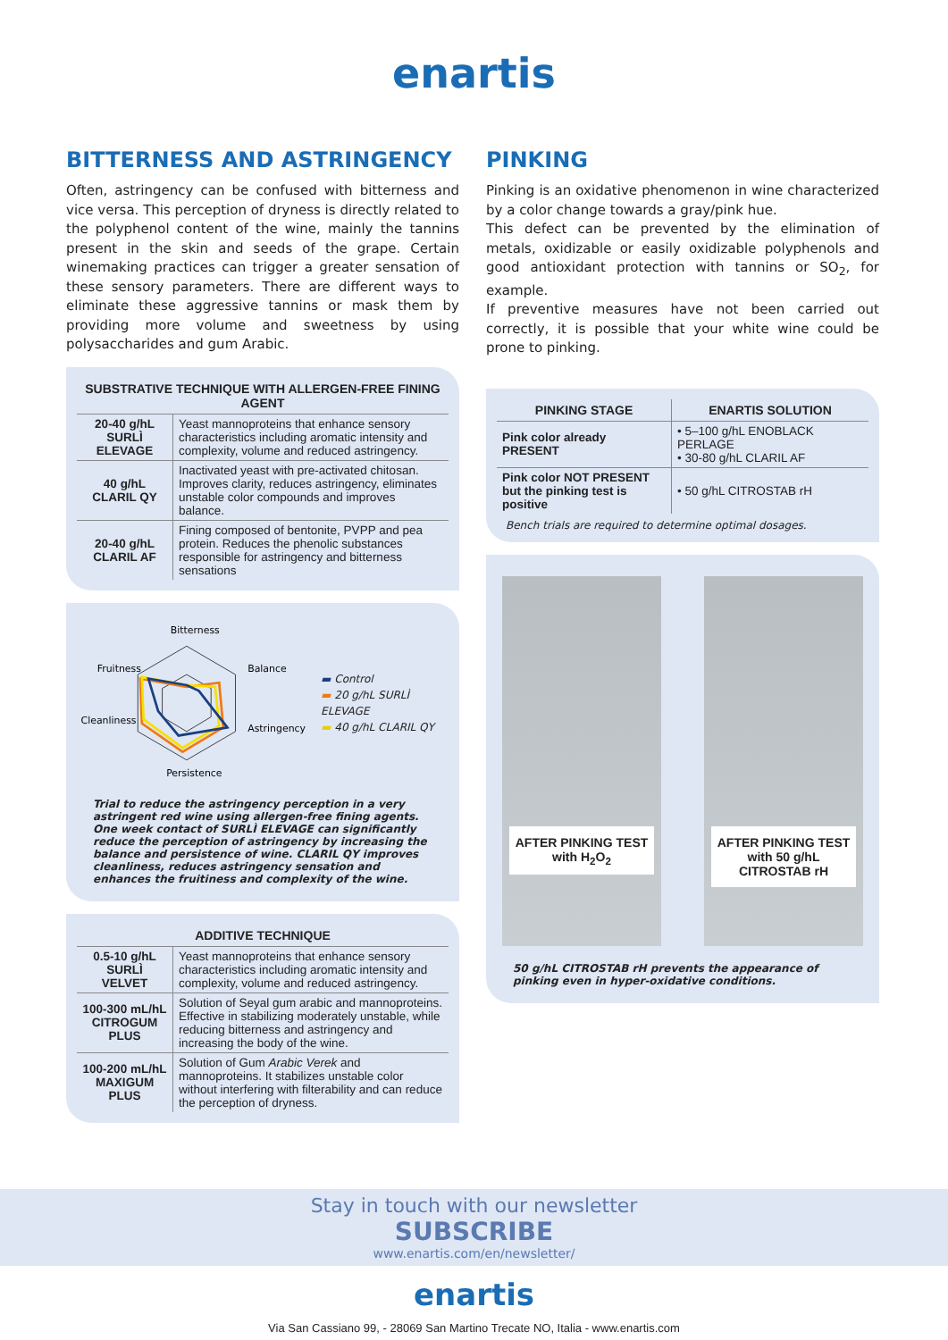enartis
BITTERNESS AND ASTRINGENCY
Often, astringency can be confused with bitterness and vice versa. This perception of dryness is directly related to the polyphenol content of the wine, mainly the tannins present in the skin and seeds of the grape. Certain winemaking practices can trigger a greater sensation of these sensory parameters. There are different ways to eliminate these aggressive tannins or mask them by providing more volume and sweetness by using polysaccharides and gum Arabic.
| SUBSTRATIVE TECHNIQUE WITH ALLERGEN-FREE FINING AGENT | |
| --- | --- |
| 20-40 g/hL SURLÌ ELEVAGE | Yeast mannoproteins that enhance sensory characteristics including aromatic intensity and complexity, volume and reduced astringency. |
| 40 g/hL CLARIL QY | Inactivated yeast with pre-activated chitosan. Improves clarity, reduces astringency, eliminates unstable color compounds and improves balance. |
| 20-40 g/hL CLARIL AF | Fining composed of bentonite, PVPP and pea protein. Reduces the phenolic substances responsible for astringency and bitterness sensations |
Bitterness
Fruitness
Balance
Cleanliness
Astringency
Persistence
▬ Control
▬ 20 g/hL SURLÌ ELEVAGE
▬ 40 g/hL CLARIL QY
Trial to reduce the astringency perception in a very astringent red wine using allergen-free fining agents. One week contact of SURLÌ ELEVAGE can significantly reduce the perception of astringency by increasing the balance and persistence of wine. CLARIL QY improves cleanliness, reduces astringency sensation and enhances the fruitiness and complexity of the wine.
| ADDITIVE TECHNIQUE | |
| --- | --- |
| 0.5-10 g/hL SURLÌ VELVET | Yeast mannoproteins that enhance sensory characteristics including aromatic intensity and complexity, volume and reduced astringency. |
| 100-300 mL/hL CITROGUM PLUS | Solution of Seyal gum arabic and mannoproteins. Effective in stabilizing moderately unstable, while reducing bitterness and astringency and increasing the body of the wine. |
| 100-200 mL/hL MAXIGUM PLUS | Solution of Gum Arabic Verek and mannoproteins. It stabilizes unstable color without interfering with filterability and can reduce the perception of dryness. |
PINKING
Pinking is an oxidative phenomenon in wine characterized by a color change towards a gray/pink hue.
This defect can be prevented by the elimination of metals, oxidizable or easily oxidizable polyphenols and good antioxidant protection with tannins or SO<sub>2</sub>, for example.
If preventive measures have not been carried out correctly, it is possible that your white wine could be prone to pinking.
| PINKING STAGE | ENARTIS SOLUTION |
| --- | --- |
| Pink color already PRESENT | • 5–100 g/hL ENOBLACK PERLAGE • 30-80 g/hL CLARIL AF |
| Pink color NOT PRESENT but the pinking test is positive | • 50 g/hL CITROSTAB rH |
Bench trials are required to determine optimal dosages.
AFTER PINKING TEST
with H<sub>2</sub>O<sub>2</sub>
AFTER PINKING TEST
with 50 g/hL
CITROSTAB rH
50 g/hL CITROSTAB rH prevents the appearance of pinking even in hyper-oxidative conditions.
Stay in touch with our newsletter
SUBSCRIBE
www.enartis.com/en/newsletter/
enartis
Via San Cassiano 99, - 28069 San Martino Trecate NO, Italia - www.enartis.com